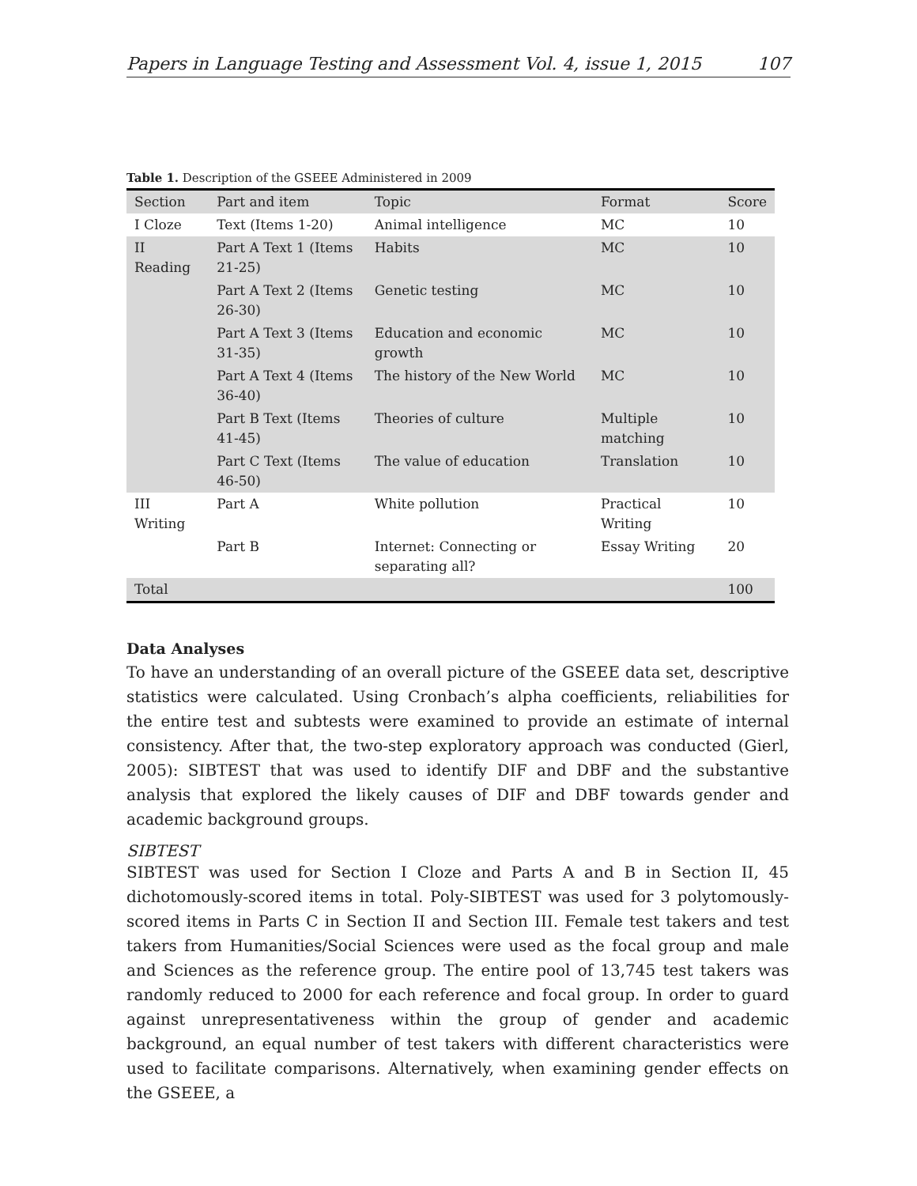Papers in Language Testing and Assessment Vol. 4, issue 1, 2015 107
Table 1. Description of the GSEEE Administered in 2009
| Section | Part and item | Topic | Format | Score |
| --- | --- | --- | --- | --- |
| I Cloze | Text (Items 1-20) | Animal intelligence | MC | 10 |
| II Reading | Part A Text 1 (Items 21-25) | Habits | MC | 10 |
| | Part A Text 2 (Items 26-30) | Genetic testing | MC | 10 |
| | Part A Text 3 (Items 31-35) | Education and economic growth | MC | 10 |
| | Part A Text 4 (Items 36-40) | The history of the New World | MC | 10 |
| | Part B Text (Items 41-45) | Theories of culture | Multiple matching | 10 |
| | Part C Text (Items 46-50) | The value of education | Translation | 10 |
| III Writing | Part A | White pollution | Practical Writing | 10 |
| | Part B | Internet: Connecting or separating all? | Essay Writing | 20 |
| Total | | | | 100 |
Data Analyses
To have an understanding of an overall picture of the GSEEE data set, descriptive statistics were calculated. Using Cronbach’s alpha coefficients, reliabilities for the entire test and subtests were examined to provide an estimate of internal consistency. After that, the two-step exploratory approach was conducted (Gierl, 2005): SIBTEST that was used to identify DIF and DBF and the substantive analysis that explored the likely causes of DIF and DBF towards gender and academic background groups.
SIBTEST
SIBTEST was used for Section I Cloze and Parts A and B in Section II, 45 dichotomously-scored items in total. Poly-SIBTEST was used for 3 polytomously-scored items in Parts C in Section II and Section III. Female test takers and test takers from Humanities/Social Sciences were used as the focal group and male and Sciences as the reference group. The entire pool of 13,745 test takers was randomly reduced to 2000 for each reference and focal group. In order to guard against unrepresentativeness within the group of gender and academic background, an equal number of test takers with different characteristics were used to facilitate comparisons. Alternatively, when examining gender effects on the GSEEE, a